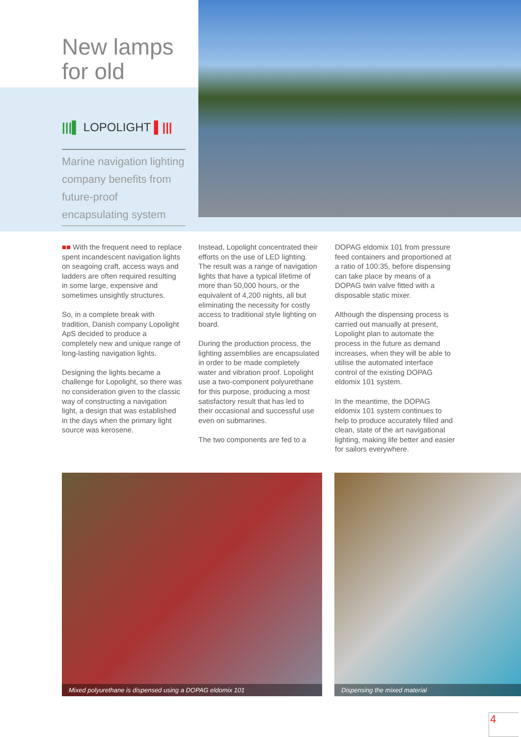New lamps for old
|||▌ LOPOLIGHT ▌|||
Marine navigation lighting company benefits from future-proof encapsulating system
■■ With the frequent need to replace spent incandescent navigation lights on seagoing craft, access ways and ladders are often required resulting in some large, expensive and sometimes unsightly structures.
So, in a complete break with tradition, Danish company Lopolight ApS decided to produce a completely new and unique range of long-lasting navigation lights.
Designing the lights became a challenge for Lopolight, so there was no consideration given to the classic way of constructing a navigation light, a design that was established in the days when the primary light source was kerosene.
Instead, Lopolight concentrated their efforts on the use of LED lighting. The result was a range of navigation lights that have a typical lifetime of more than 50,000 hours, or the equivalent of 4,200 nights, all but eliminating the necessity for costly access to traditional style lighting on board.
During the production process, the lighting assemblies are encapsulated in order to be made completely water and vibration proof. Lopolight use a two-component polyurethane for this purpose, producing a most satisfactory result that has led to their occasional and successful use even on submarines.
The two components are fed to a
DOPAG eldomix 101 from pressure feed containers and proportioned at a ratio of 100:35, before dispensing can take place by means of a DOPAG twin valve fitted with a disposable static mixer.
Although the dispensing process is carried out manually at present, Lopolight plan to automate the process in the future as demand increases, when they will be able to utilise the automated interface control of the existing DOPAG eldomix 101 system.
In the meantime, the DOPAG eldomix 101 system continues to help to produce accurately filled and clean, state of the art navigational lighting, making life better and easier for sailors everywhere.
Mixed polyurethane is dispensed using a DOPAG eldomix 101
Dispensing the mixed material
4